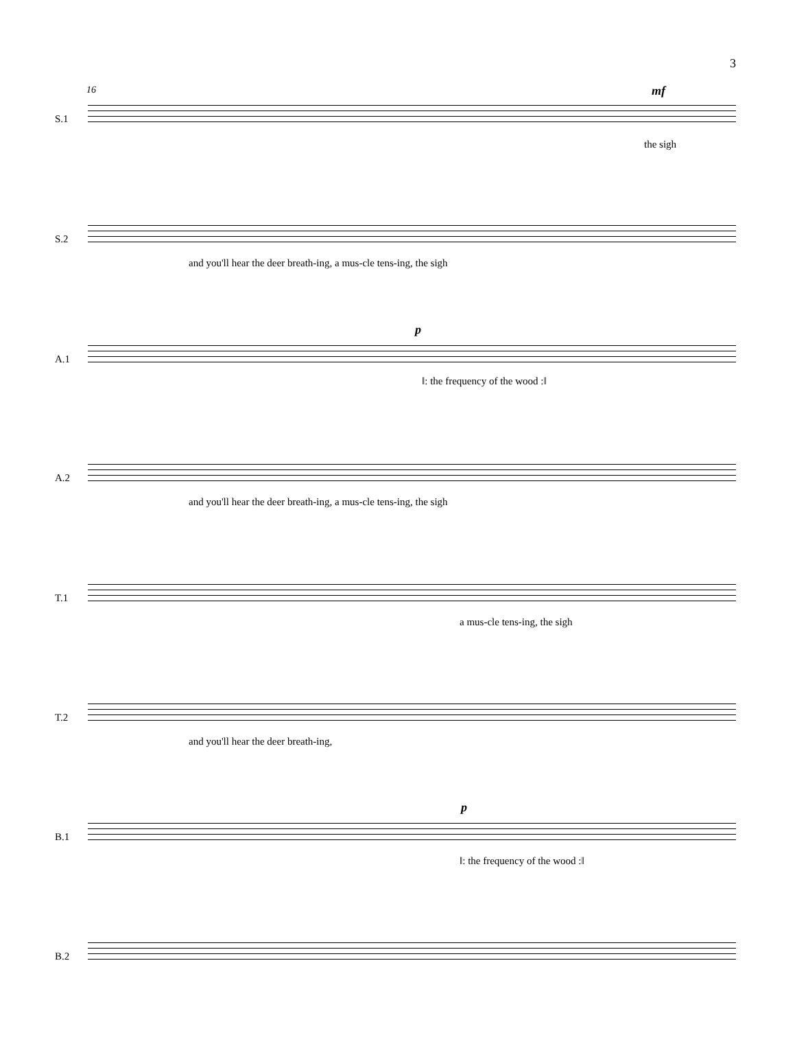3
16
S.1
mf
the sigh
S.2
and you'll hear the deer breath-ing, a mus-cle tens-ing, the sigh
A.1
p
‖: the frequency of the wood :‖
A.2
and you'll hear the deer breath-ing, a mus-cle tens-ing, the sigh
T.1
a mus-cle tens-ing, the sigh
T.2
and you'll hear the deer breath-ing,
B.1
p
‖: the frequency of the wood :‖
B.2